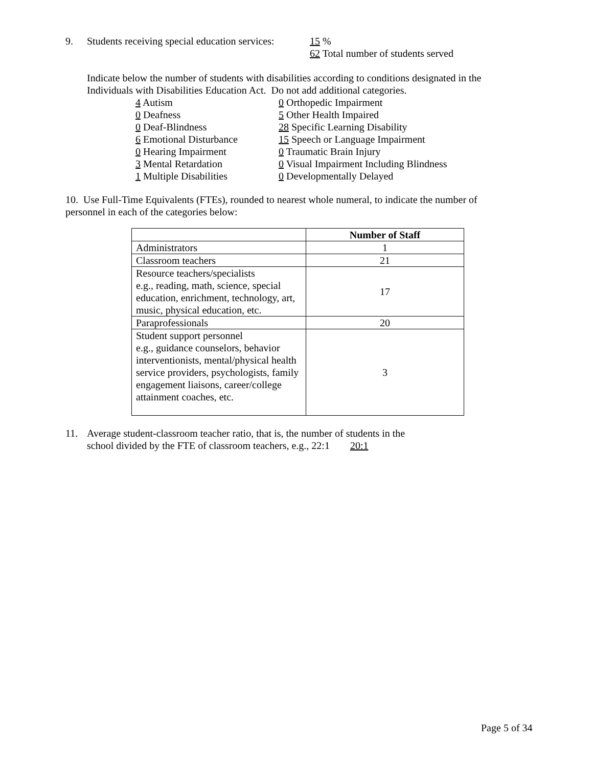9. Students receiving special education services:
15 %
62 Total number of students served
Indicate below the number of students with disabilities according to conditions designated in the
Individuals with Disabilities Education Act. Do not add additional categories.
4 Autism
0 Deafness
0 Deaf-Blindness
6 Emotional Disturbance
0 Hearing Impairment
3 Mental Retardation
1 Multiple Disabilities
0 Orthopedic Impairment
5 Other Health Impaired
28 Specific Learning Disability
15 Speech or Language Impairment
0 Traumatic Brain Injury
0 Visual Impairment Including Blindness
0 Developmentally Delayed
10. Use Full-Time Equivalents (FTEs), rounded to nearest whole numeral, to indicate the number of
personnel in each of the categories below:
| | Number of Staff |
| --- | --- |
| Administrators | 1 |
| Classroom teachers | 21 |
| Resource teachers/specialists e.g., reading, math, science, special education, enrichment, technology, art, music, physical education, etc. | 17 |
| Paraprofessionals | 20 |
| Student support personnel e.g., guidance counselors, behavior interventionists, mental/physical health service providers, psychologists, family engagement liaisons, career/college attainment coaches, etc. | 3 |
11. Average student-classroom teacher ratio, that is, the number of students in the
school divided by the FTE of classroom teachers, e.g., 22:1 20:1
Page 5 of 34